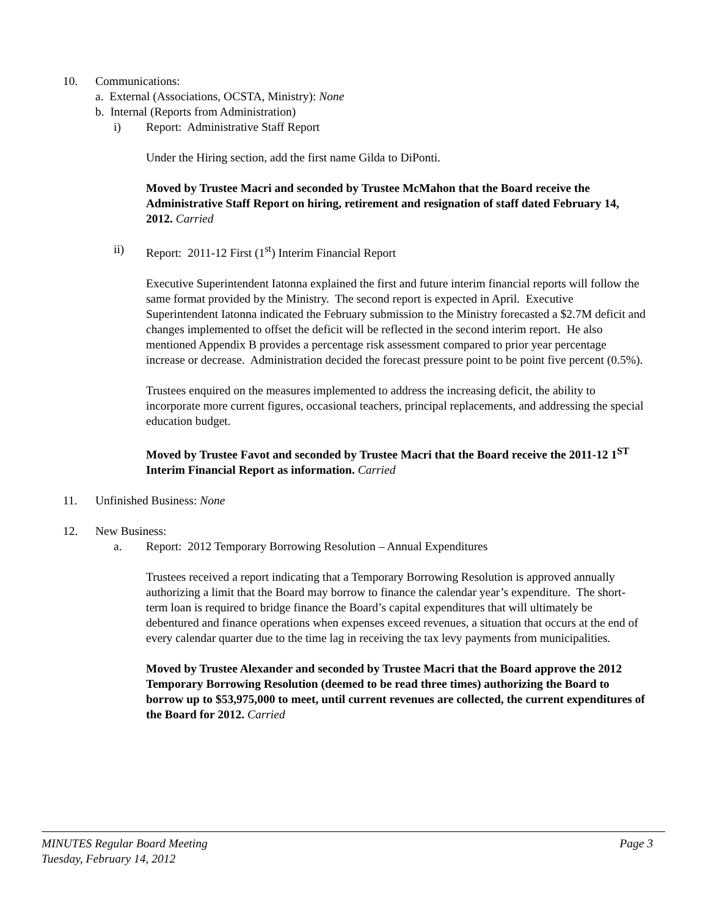10. Communications:
a. External (Associations, OCSTA, Ministry): None
b. Internal (Reports from Administration)
i) Report: Administrative Staff Report
Under the Hiring section, add the first name Gilda to DiPonti.
Moved by Trustee Macri and seconded by Trustee McMahon that the Board receive the Administrative Staff Report on hiring, retirement and resignation of staff dated February 14, 2012. Carried
ii) Report: 2011-12 First (1<sup>st</sup>) Interim Financial Report
Executive Superintendent Iatonna explained the first and future interim financial reports will follow the same format provided by the Ministry. The second report is expected in April. Executive Superintendent Iatonna indicated the February submission to the Ministry forecasted a $2.7M deficit and changes implemented to offset the deficit will be reflected in the second interim report. He also mentioned Appendix B provides a percentage risk assessment compared to prior year percentage increase or decrease. Administration decided the forecast pressure point to be point five percent (0.5%).
Trustees enquired on the measures implemented to address the increasing deficit, the ability to incorporate more current figures, occasional teachers, principal replacements, and addressing the special education budget.
Moved by Trustee Favot and seconded by Trustee Macri that the Board receive the 2011-12 1<sup>ST</sup> Interim Financial Report as information. Carried
11. Unfinished Business: None
12. New Business:
a. Report: 2012 Temporary Borrowing Resolution – Annual Expenditures
Trustees received a report indicating that a Temporary Borrowing Resolution is approved annually authorizing a limit that the Board may borrow to finance the calendar year’s expenditure. The short-term loan is required to bridge finance the Board’s capital expenditures that will ultimately be debentured and finance operations when expenses exceed revenues, a situation that occurs at the end of every calendar quarter due to the time lag in receiving the tax levy payments from municipalities.
Moved by Trustee Alexander and seconded by Trustee Macri that the Board approve the 2012 Temporary Borrowing Resolution (deemed to be read three times) authorizing the Board to borrow up to $53,975,000 to meet, until current revenues are collected, the current expenditures of the Board for 2012. Carried
MINUTES Regular Board Meeting Page 3
Tuesday, February 14, 2012